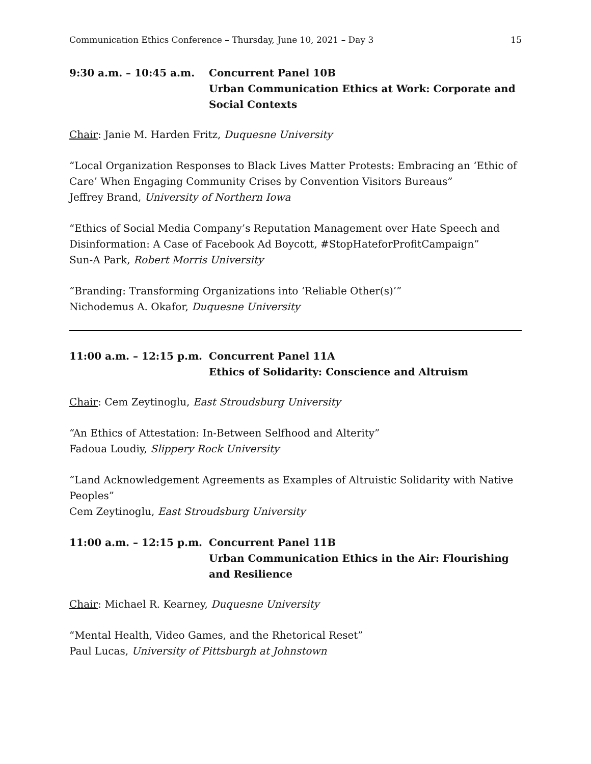Communication Ethics Conference – Thursday, June 10, 2021 – Day 3 15
9:30 a.m. – 10:45 a.m. Concurrent Panel 10B
Urban Communication Ethics at Work: Corporate and Social Contexts
Chair: Janie M. Harden Fritz, Duquesne University
“Local Organization Responses to Black Lives Matter Protests: Embracing an ‘Ethic of Care’ When Engaging Community Crises by Convention Visitors Bureaus”
Jeffrey Brand, University of Northern Iowa
“Ethics of Social Media Company’s Reputation Management over Hate Speech and Disinformation: A Case of Facebook Ad Boycott, #StopHateforProfitCampaign”
Sun-A Park, Robert Morris University
“Branding: Transforming Organizations into ‘Reliable Other(s)’”
Nichodemus A. Okafor, Duquesne University
11:00 a.m. – 12:15 p.m.
Concurrent Panel 11A
Ethics of Solidarity: Conscience and Altruism
Chair: Cem Zeytinoglu, East Stroudsburg University
“An Ethics of Attestation: In-Between Selfhood and Alterity”
Fadoua Loudiy, Slippery Rock University
“Land Acknowledgement Agreements as Examples of Altruistic Solidarity with Native Peoples”
Cem Zeytinoglu, East Stroudsburg University
11:00 a.m. – 12:15 p.m.
Concurrent Panel 11B
Urban Communication Ethics in the Air: Flourishing and Resilience
Chair: Michael R. Kearney, Duquesne University
“Mental Health, Video Games, and the Rhetorical Reset”
Paul Lucas, University of Pittsburgh at Johnstown